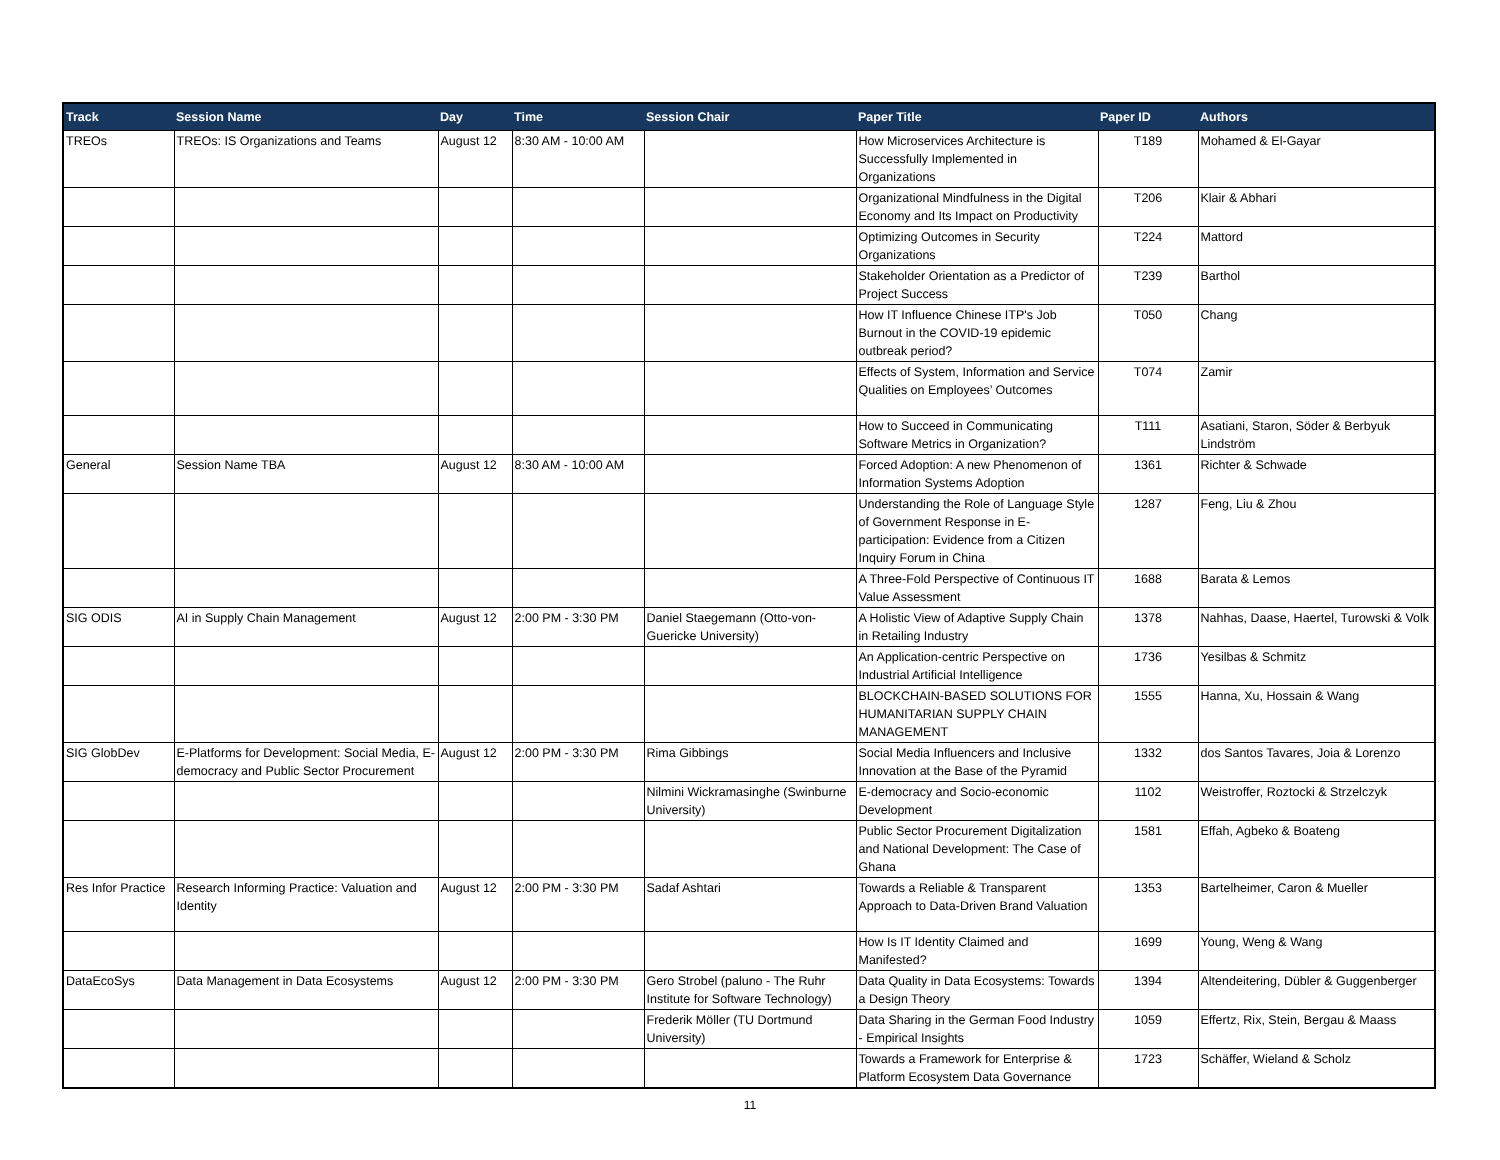| Track | Session Name | Day | Time | Session Chair | Paper Title | Paper ID | Authors |
| --- | --- | --- | --- | --- | --- | --- | --- |
| TREOs | TREOs: IS Organizations and Teams | August 12 | 8:30 AM - 10:00 AM | | How Microservices Architecture is Successfully Implemented in Organizations | T189 | Mohamed & El-Gayar |
| | | | | | Organizational Mindfulness in the Digital Economy and Its Impact on Productivity | T206 | Klair & Abhari |
| | | | | | Optimizing Outcomes in Security Organizations | T224 | Mattord |
| | | | | | Stakeholder Orientation as a Predictor of Project Success | T239 | Barthol |
| | | | | | How IT Influence Chinese ITP's Job Burnout in the COVID-19 epidemic outbreak period? | T050 | Chang |
| | | | | | Effects of System, Information and Service Qualities on Employees’ Outcomes | T074 | Zamir |
| | | | | | How to Succeed in Communicating Software Metrics in Organization? | T111 | Asatiani, Staron, Söder & Berbyuk Lindström |
| General | Session Name TBA | August 12 | 8:30 AM - 10:00 AM | | Forced Adoption: A new Phenomenon of Information Systems Adoption | 1361 | Richter & Schwade |
| | | | | | Understanding the Role of Language Style of Government Response in E-participation: Evidence from a Citizen Inquiry Forum in China | 1287 | Feng, Liu & Zhou |
| | | | | | A Three-Fold Perspective of Continuous IT Value Assessment | 1688 | Barata & Lemos |
| SIG ODIS | AI in Supply Chain Management | August 12 | 2:00 PM - 3:30 PM | Daniel Staegemann (Otto-von-Guericke University) | A Holistic View of Adaptive Supply Chain in Retailing Industry | 1378 | Nahhas, Daase, Haertel, Turowski & Volk |
| | | | | | An Application-centric Perspective on Industrial Artificial Intelligence | 1736 | Yesilbas & Schmitz |
| | | | | | BLOCKCHAIN-BASED SOLUTIONS FOR HUMANITARIAN SUPPLY CHAIN MANAGEMENT | 1555 | Hanna, Xu, Hossain & Wang |
| SIG GlobDev | E-Platforms for Development: Social Media, E-democracy and Public Sector Procurement | August 12 | 2:00 PM - 3:30 PM | Rima Gibbings | Social Media Influencers and Inclusive Innovation at the Base of the Pyramid | 1332 | dos Santos Tavares, Joia & Lorenzo |
| | | | | Nilmini Wickramasinghe (Swinburne University) | E-democracy and Socio-economic Development | 1102 | Weistroffer, Roztocki & Strzelczyk |
| | | | | | Public Sector Procurement Digitalization and National Development: The Case of Ghana | 1581 | Effah, Agbeko & Boateng |
| Res Infor Practice | Research Informing Practice: Valuation and Identity | August 12 | 2:00 PM - 3:30 PM | Sadaf Ashtari | Towards a Reliable & Transparent Approach to Data-Driven Brand Valuation | 1353 | Bartelheimer, Caron & Mueller |
| | | | | | How Is IT Identity Claimed and Manifested? | 1699 | Young, Weng & Wang |
| DataEcoSys | Data Management in Data Ecosystems | August 12 | 2:00 PM - 3:30 PM | Gero Strobel (paluno - The Ruhr Institute for Software Technology) | Data Quality in Data Ecosystems: Towards a Design Theory | 1394 | Altendeitering, Dübler & Guggenberger |
| | | | | Frederik Möller (TU Dortmund University) | Data Sharing in the German Food Industry - Empirical Insights | 1059 | Effertz, Rix, Stein, Bergau & Maass |
| | | | | | Towards a Framework for Enterprise & Platform Ecosystem Data Governance | 1723 | Schäffer, Wieland & Scholz |
11